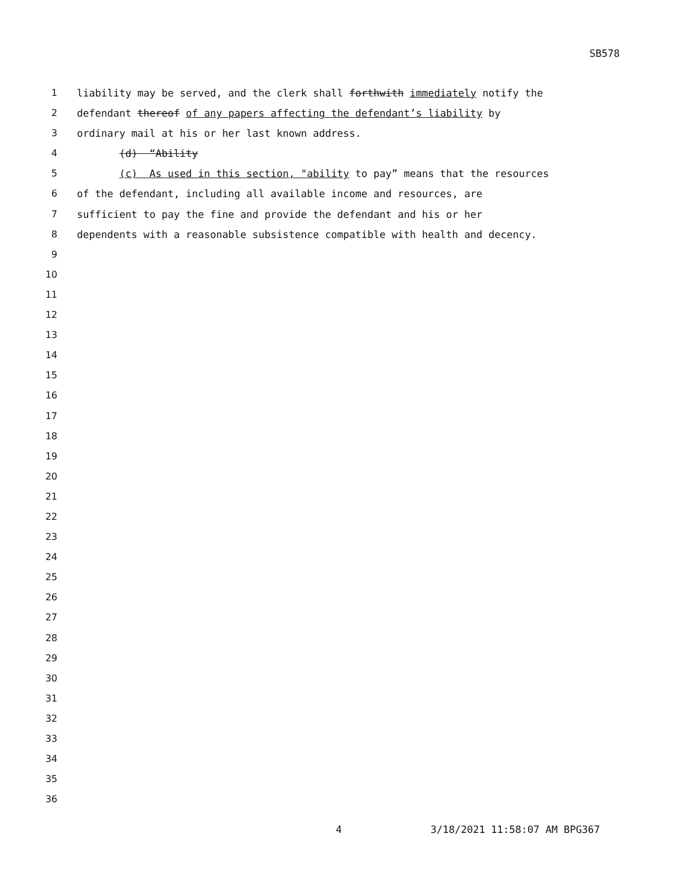SB578
1 liability may be served, and the clerk shall forthwith immediately notify the
2 defendant thereof of any papers affecting the defendant’s liability by
3 ordinary mail at his or her last known address.
4 (d) “Ability
5 (c) As used in this section, "ability to pay” means that the resources
6 of the defendant, including all available income and resources, are
7 sufficient to pay the fine and provide the defendant and his or her
8 dependents with a reasonable subsistence compatible with health and decency.
9
10
11
12
13
14
15
16
17
18
19
20
21
22
23
24
25
26
27
28
29
30
31
32
33
34
35
36
4 3/18/2021 11:58:07 AM BPG367